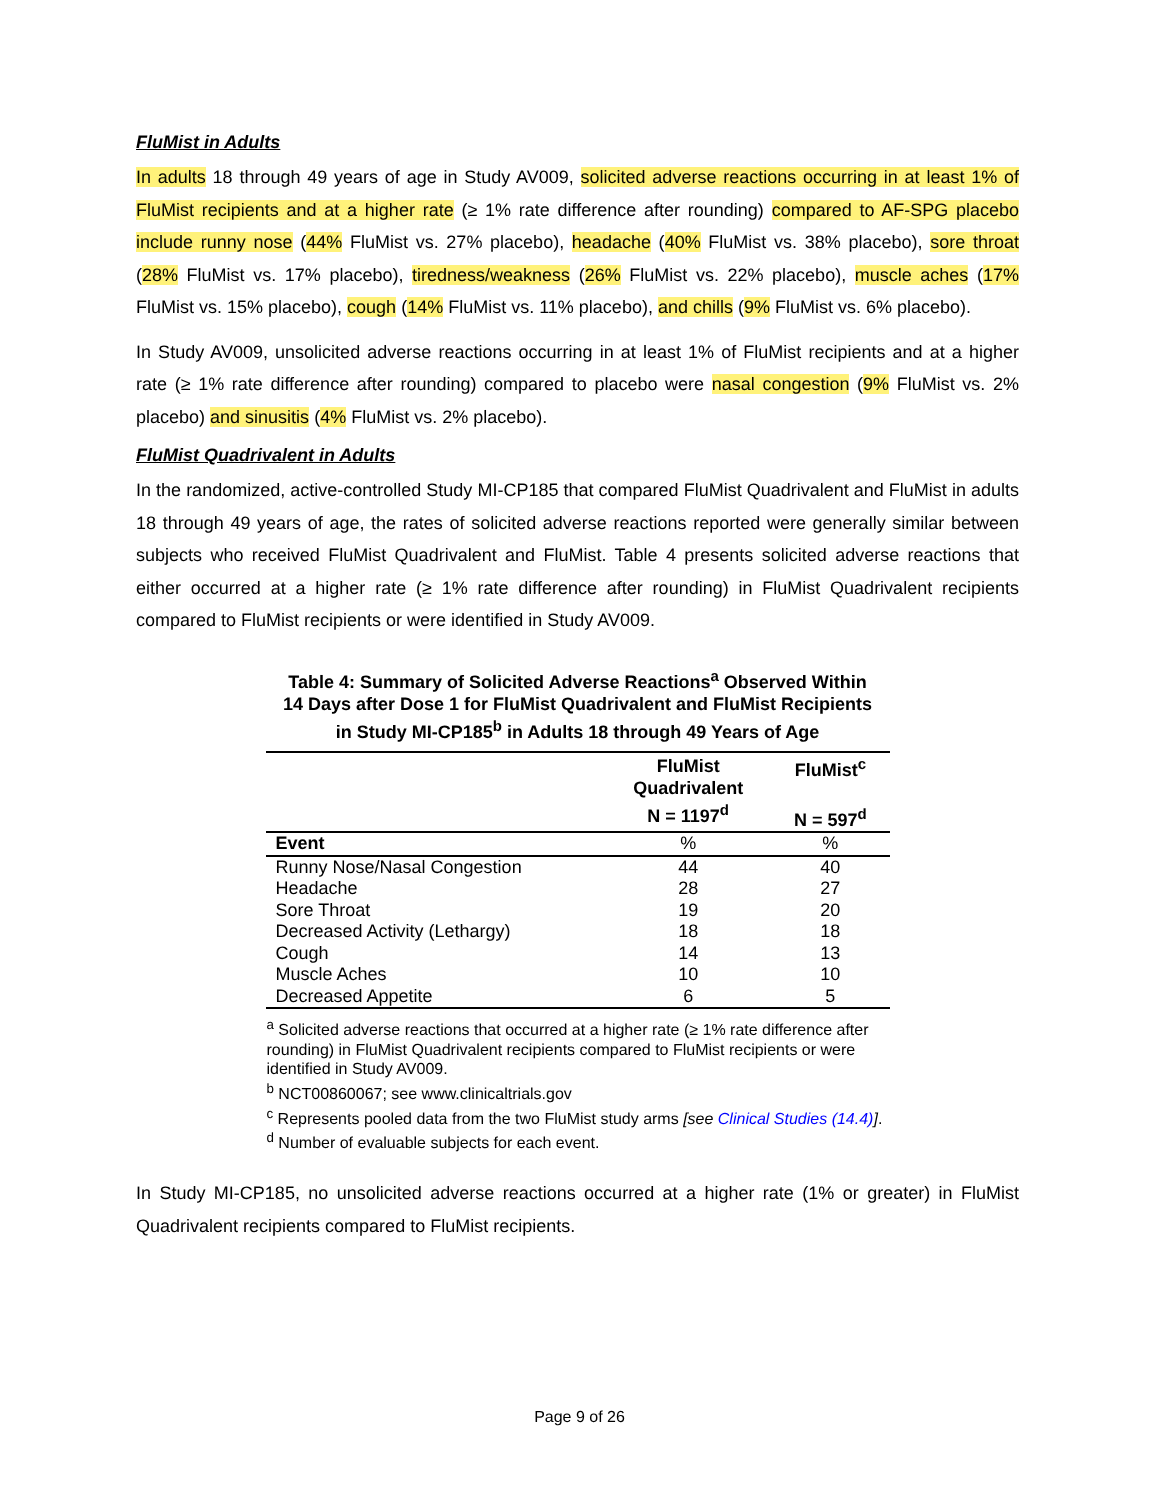FluMist in Adults
In adults 18 through 49 years of age in Study AV009, solicited adverse reactions occurring in at least 1% of FluMist recipients and at a higher rate (≥ 1% rate difference after rounding) compared to AF-SPG placebo include runny nose (44% FluMist vs. 27% placebo), headache (40% FluMist vs. 38% placebo), sore throat (28% FluMist vs. 17% placebo), tiredness/weakness (26% FluMist vs. 22% placebo), muscle aches (17% FluMist vs. 15% placebo), cough (14% FluMist vs. 11% placebo), and chills (9% FluMist vs. 6% placebo).
In Study AV009, unsolicited adverse reactions occurring in at least 1% of FluMist recipients and at a higher rate (≥ 1% rate difference after rounding) compared to placebo were nasal congestion (9% FluMist vs. 2% placebo) and sinusitis (4% FluMist vs. 2% placebo).
FluMist Quadrivalent in Adults
In the randomized, active-controlled Study MI-CP185 that compared FluMist Quadrivalent and FluMist in adults 18 through 49 years of age, the rates of solicited adverse reactions reported were generally similar between subjects who received FluMist Quadrivalent and FluMist. Table 4 presents solicited adverse reactions that either occurred at a higher rate (≥ 1% rate difference after rounding) in FluMist Quadrivalent recipients compared to FluMist recipients or were identified in Study AV009.
Table 4: Summary of Solicited Adverse Reactions<sup>a</sup> Observed Within 14 Days after Dose 1 for FluMist Quadrivalent and FluMist Recipients in Study MI-CP185<sup>b</sup> in Adults 18 through 49 Years of Age
| | FluMist Quadrivalent N = 1197<sup>d</sup> | FluMist<sup>c</sup> N = 597<sup>d</sup> |
| --- | --- | --- |
| Event | % | % |
| Runny Nose/Nasal Congestion | 44 | 40 |
| Headache | 28 | 27 |
| Sore Throat | 19 | 20 |
| Decreased Activity (Lethargy) | 18 | 18 |
| Cough | 14 | 13 |
| Muscle Aches | 10 | 10 |
| Decreased Appetite | 6 | 5 |
<sup>a</sup> Solicited adverse reactions that occurred at a higher rate (≥ 1% rate difference after rounding) in FluMist Quadrivalent recipients compared to FluMist recipients or were identified in Study AV009.
<sup>b</sup> NCT00860067; see www.clinicaltrials.gov
<sup>c</sup> Represents pooled data from the two FluMist study arms [see Clinical Studies (14.4)].
<sup>d</sup> Number of evaluable subjects for each event.
In Study MI-CP185, no unsolicited adverse reactions occurred at a higher rate (1% or greater) in FluMist Quadrivalent recipients compared to FluMist recipients.
Page 9 of 26